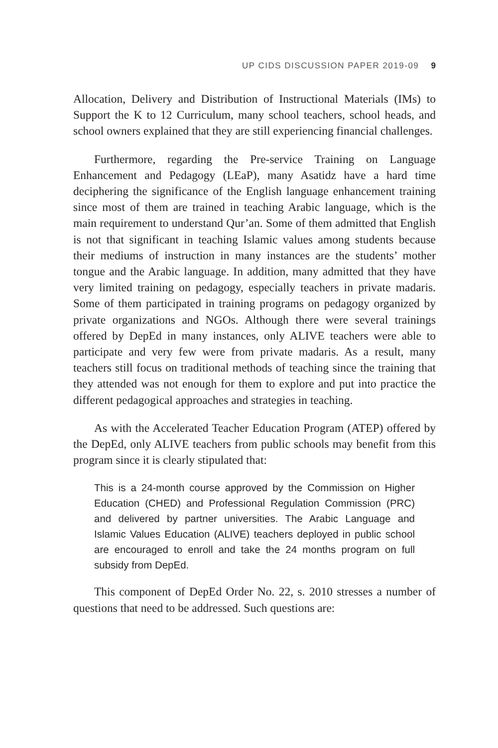UP CIDS DISCUSSION PAPER 2019-09 9
Allocation, Delivery and Distribution of Instructional Materials (IMs) to Support the K to 12 Curriculum, many school teachers, school heads, and school owners explained that they are still experiencing financial challenges.
Furthermore, regarding the Pre-service Training on Language Enhancement and Pedagogy (LEaP), many Asatidz have a hard time deciphering the significance of the English language enhancement training since most of them are trained in teaching Arabic language, which is the main requirement to understand Qur’an. Some of them admitted that English is not that significant in teaching Islamic values among students because their mediums of instruction in many instances are the students’ mother tongue and the Arabic language. In addition, many admitted that they have very limited training on pedagogy, especially teachers in private madaris. Some of them participated in training programs on pedagogy organized by private organizations and NGOs. Although there were several trainings offered by DepEd in many instances, only ALIVE teachers were able to participate and very few were from private madaris. As a result, many teachers still focus on traditional methods of teaching since the training that they attended was not enough for them to explore and put into practice the different pedagogical approaches and strategies in teaching.
As with the Accelerated Teacher Education Program (ATEP) offered by the DepEd, only ALIVE teachers from public schools may benefit from this program since it is clearly stipulated that:
This is a 24-month course approved by the Commission on Higher Education (CHED) and Professional Regulation Commission (PRC) and delivered by partner universities. The Arabic Language and Islamic Values Education (ALIVE) teachers deployed in public school are encouraged to enroll and take the 24 months program on full subsidy from DepEd.
This component of DepEd Order No. 22, s. 2010 stresses a number of questions that need to be addressed. Such questions are: